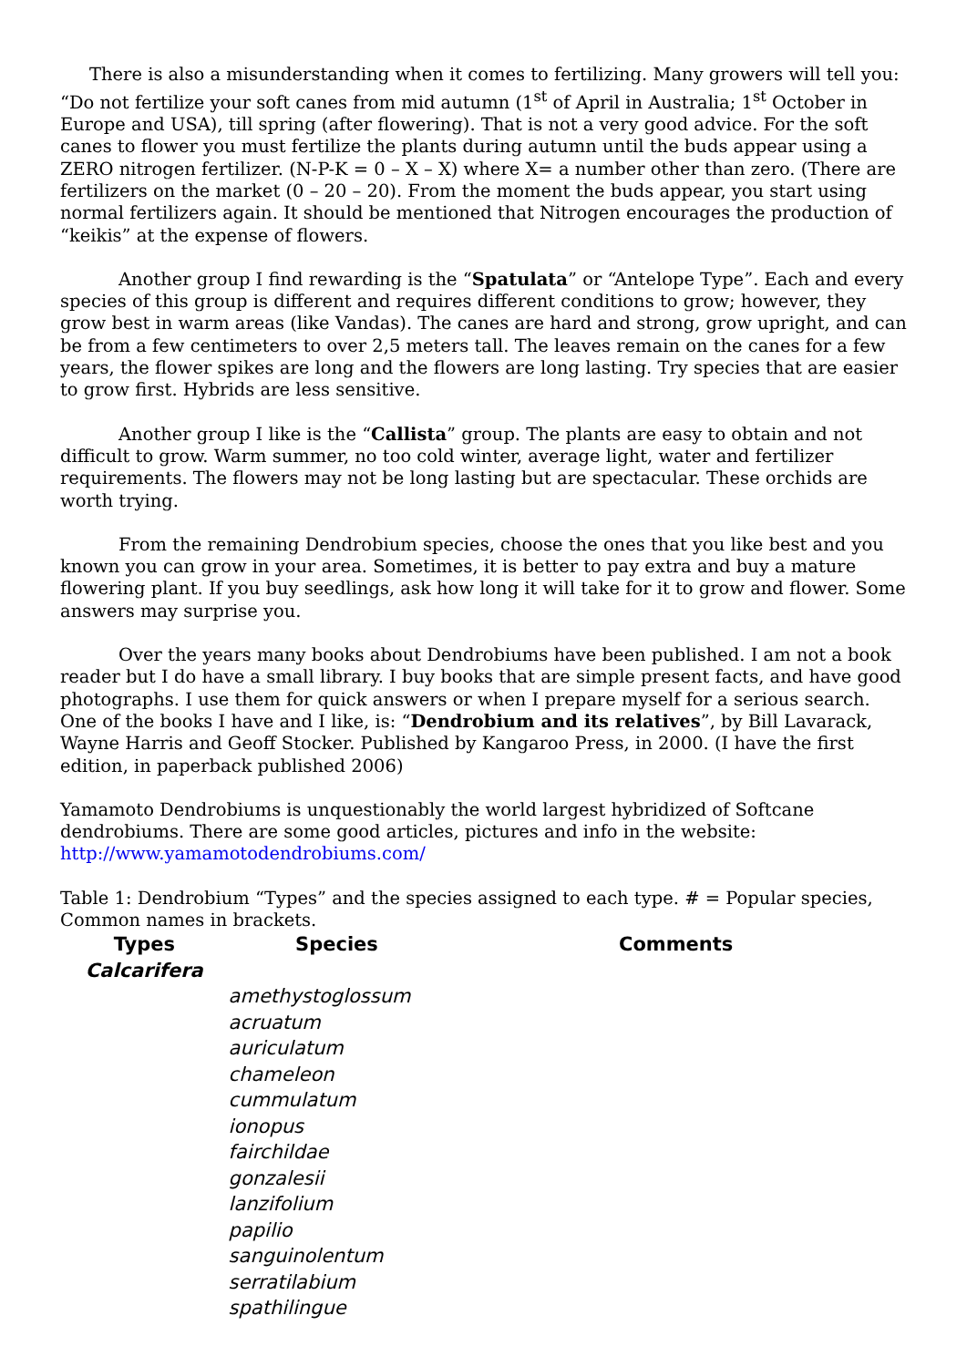There is also a misunderstanding when it comes to fertilizing. Many growers will tell you: “Do not fertilize your soft canes from mid autumn (1<sup>st</sup> of April in Australia; 1<sup>st</sup> October in Europe and USA), till spring (after flowering). That is not a very good advice. For the soft canes to flower you must fertilize the plants during autumn until the buds appear using a ZERO nitrogen fertilizer. (N-P-K = 0 – X – X) where X= a number other than zero. (There are fertilizers on the market (0 – 20 – 20). From the moment the buds appear, you start using normal fertilizers again. It should be mentioned that Nitrogen encourages the production of “keikis” at the expense of flowers.
Another group I find rewarding is the “Spatulata” or “Antelope Type”. Each and every species of this group is different and requires different conditions to grow; however, they grow best in warm areas (like Vandas). The canes are hard and strong, grow upright, and can be from a few centimeters to over 2,5 meters tall. The leaves remain on the canes for a few years, the flower spikes are long and the flowers are long lasting. Try species that are easier to grow first. Hybrids are less sensitive.
Another group I like is the “Callista” group. The plants are easy to obtain and not difficult to grow. Warm summer, no too cold winter, average light, water and fertilizer requirements. The flowers may not be long lasting but are spectacular. These orchids are worth trying.
From the remaining Dendrobium species, choose the ones that you like best and you known you can grow in your area. Sometimes, it is better to pay extra and buy a mature flowering plant. If you buy seedlings, ask how long it will take for it to grow and flower. Some answers may surprise you.
Over the years many books about Dendrobiums have been published. I am not a book reader but I do have a small library. I buy books that are simple present facts, and have good photographs. I use them for quick answers or when I prepare myself for a serious search. One of the books I have and I like, is: “Dendrobium and its relatives”, by Bill Lavarack, Wayne Harris and Geoff Stocker. Published by Kangaroo Press, in 2000. (I have the first edition, in paperback published 2006)
Yamamoto Dendrobiums is unquestionably the world largest hybridized of Softcane dendrobiums. There are some good articles, pictures and info in the website:
http://www.yamamotodendrobiums.com/
Table 1: Dendrobium “Types” and the species assigned to each type. # = Popular species, Common names in brackets.
| Types | Species | Comments |
| --- | --- | --- |
| Calcarifera | | |
| | amethystoglossum | |
| | acruatum | |
| | auriculatum | |
| | chameleon | |
| | cummulatum | |
| | ionopus | |
| | fairchildae | |
| | gonzalesii | |
| | lanzifolium | |
| | papilio | |
| | sanguinolentum | |
| | serratilabium | |
| | spathilingue | |